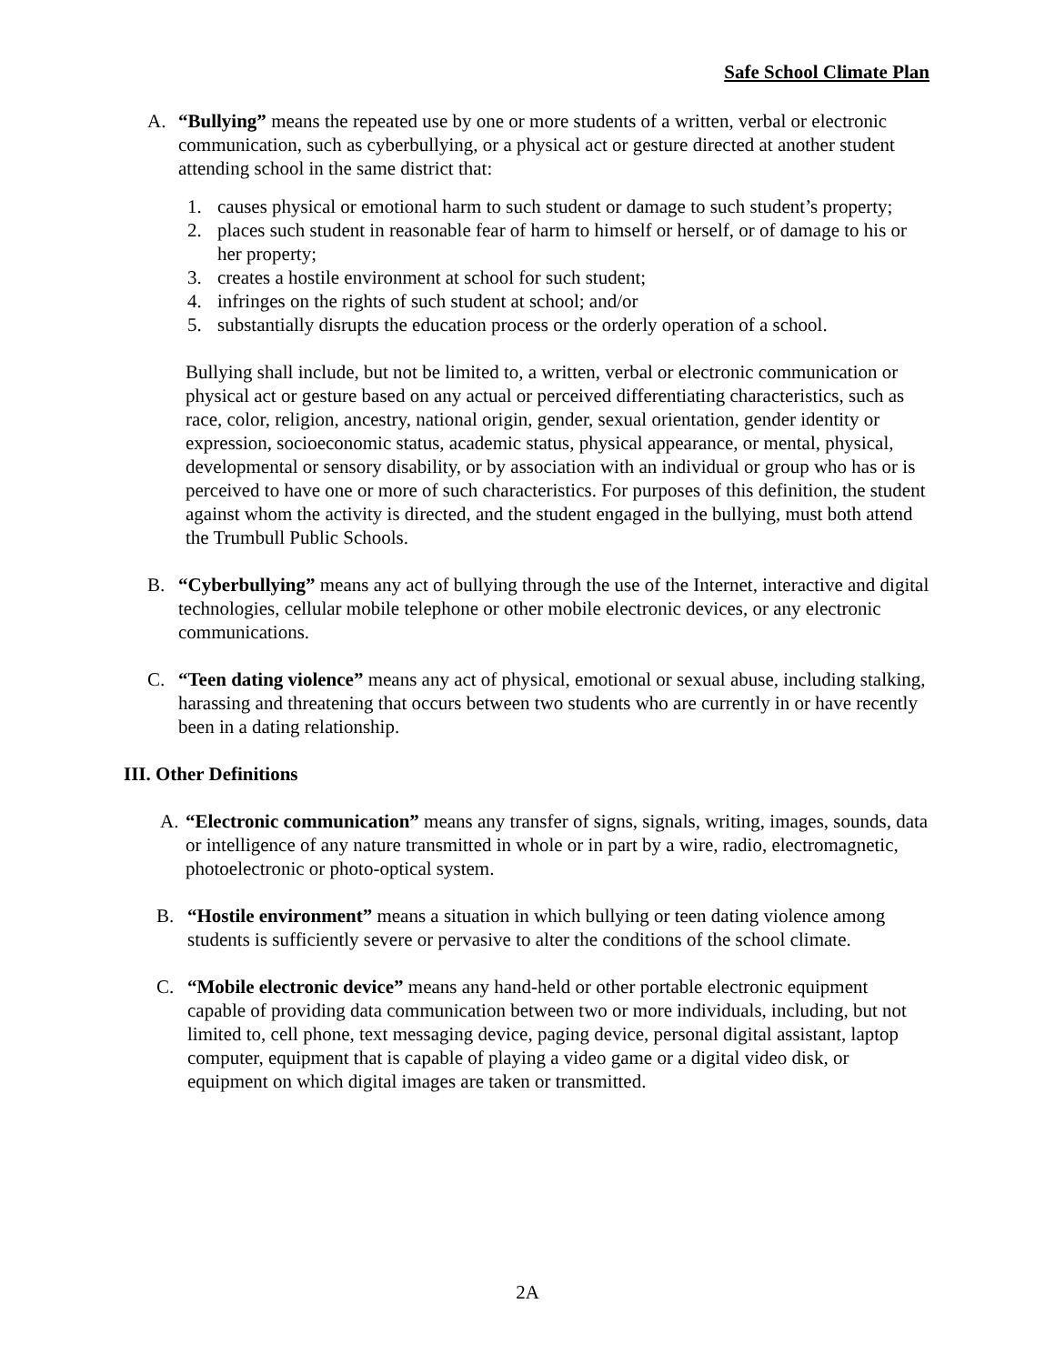Safe School Climate Plan
A. “Bullying” means the repeated use by one or more students of a written, verbal or electronic communication, such as cyberbullying, or a physical act or gesture directed at another student attending school in the same district that:
1. causes physical or emotional harm to such student or damage to such student’s property;
2. places such student in reasonable fear of harm to himself or herself, or of damage to his or her property;
3. creates a hostile environment at school for such student;
4. infringes on the rights of such student at school; and/or
5. substantially disrupts the education process or the orderly operation of a school.
Bullying shall include, but not be limited to, a written, verbal or electronic communication or physical act or gesture based on any actual or perceived differentiating characteristics, such as race, color, religion, ancestry, national origin, gender, sexual orientation, gender identity or expression, socioeconomic status, academic status, physical appearance, or mental, physical, developmental or sensory disability, or by association with an individual or group who has or is perceived to have one or more of such characteristics. For purposes of this definition, the student against whom the activity is directed, and the student engaged in the bullying, must both attend the Trumbull Public Schools.
B. “Cyberbullying” means any act of bullying through the use of the Internet, interactive and digital technologies, cellular mobile telephone or other mobile electronic devices, or any electronic communications.
C. “Teen dating violence” means any act of physical, emotional or sexual abuse, including stalking, harassing and threatening that occurs between two students who are currently in or have recently been in a dating relationship.
III. Other Definitions
A. “Electronic communication” means any transfer of signs, signals, writing, images, sounds, data or intelligence of any nature transmitted in whole or in part by a wire, radio, electromagnetic, photoelectronic or photo-optical system.
B. “Hostile environment” means a situation in which bullying or teen dating violence among students is sufficiently severe or pervasive to alter the conditions of the school climate.
C. “Mobile electronic device” means any hand-held or other portable electronic equipment capable of providing data communication between two or more individuals, including, but not limited to, cell phone, text messaging device, paging device, personal digital assistant, laptop computer, equipment that is capable of playing a video game or a digital video disk, or equipment on which digital images are taken or transmitted.
2A